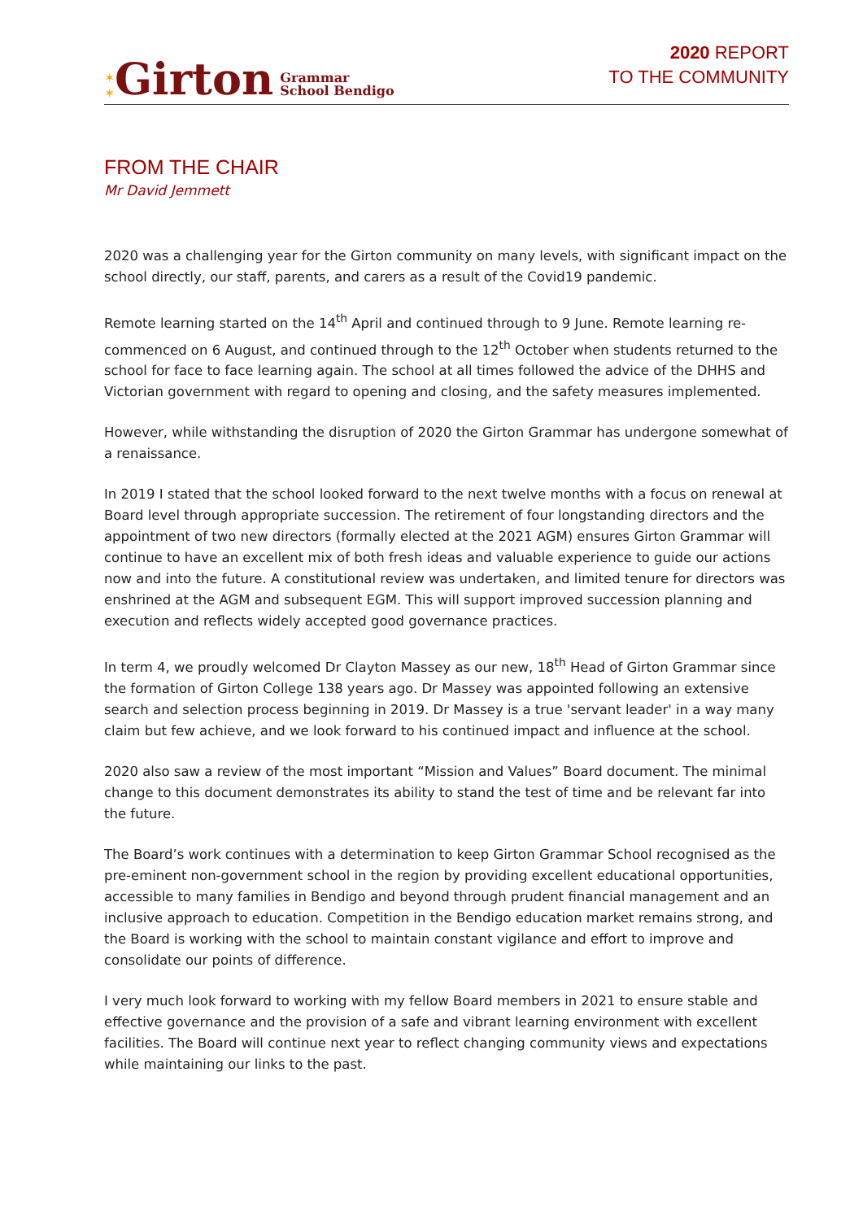✶
✶ Girton Grammar
School Bendigo
2020 REPORT
TO THE COMMUNITY
FROM THE CHAIR
Mr David Jemmett
2020 was a challenging year for the Girton community on many levels, with significant impact on the school directly, our staff, parents, and carers as a result of the Covid19 pandemic.
Remote learning started on the 14<sup>th</sup> April and continued through to 9 June. Remote learning re-commenced on 6 August, and continued through to the 12<sup>th</sup> October when students returned to the school for face to face learning again. The school at all times followed the advice of the DHHS and Victorian government with regard to opening and closing, and the safety measures implemented.
However, while withstanding the disruption of 2020 the Girton Grammar has undergone somewhat of a renaissance.
In 2019 I stated that the school looked forward to the next twelve months with a focus on renewal at Board level through appropriate succession. The retirement of four longstanding directors and the appointment of two new directors (formally elected at the 2021 AGM) ensures Girton Grammar will continue to have an excellent mix of both fresh ideas and valuable experience to guide our actions now and into the future. A constitutional review was undertaken, and limited tenure for directors was enshrined at the AGM and subsequent EGM. This will support improved succession planning and execution and reflects widely accepted good governance practices.
In term 4, we proudly welcomed Dr Clayton Massey as our new, 18<sup>th</sup> Head of Girton Grammar since the formation of Girton College 138 years ago. Dr Massey was appointed following an extensive search and selection process beginning in 2019. Dr Massey is a true 'servant leader' in a way many claim but few achieve, and we look forward to his continued impact and influence at the school.
2020 also saw a review of the most important “Mission and Values” Board document. The minimal change to this document demonstrates its ability to stand the test of time and be relevant far into the future.
The Board’s work continues with a determination to keep Girton Grammar School recognised as the pre-eminent non-government school in the region by providing excellent educational opportunities, accessible to many families in Bendigo and beyond through prudent financial management and an inclusive approach to education. Competition in the Bendigo education market remains strong, and the Board is working with the school to maintain constant vigilance and effort to improve and consolidate our points of difference.
I very much look forward to working with my fellow Board members in 2021 to ensure stable and effective governance and the provision of a safe and vibrant learning environment with excellent facilities. The Board will continue next year to reflect changing community views and expectations while maintaining our links to the past.